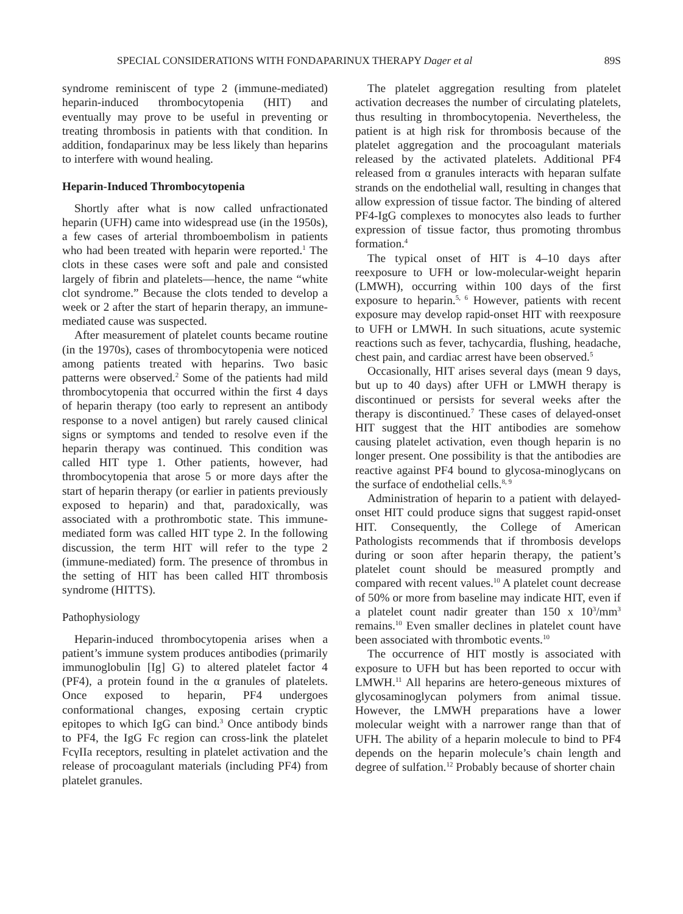SPECIAL CONSIDERATIONS WITH FONDAPARINUX THERAPY Dager et al 89S
syndrome reminiscent of type 2 (immune-mediated) heparin-induced thrombocytopenia (HIT) and eventually may prove to be useful in preventing or treating thrombosis in patients with that condition. In addition, fondaparinux may be less likely than heparins to interfere with wound healing.
Heparin-Induced Thrombocytopenia
Shortly after what is now called unfractionated heparin (UFH) came into widespread use (in the 1950s), a few cases of arterial thromboembolism in patients who had been treated with heparin were reported.<sup>1</sup> The clots in these cases were soft and pale and consisted largely of fibrin and platelets—hence, the name “white clot syndrome.” Because the clots tended to develop a week or 2 after the start of heparin therapy, an immune-mediated cause was suspected.
After measurement of platelet counts became routine (in the 1970s), cases of thrombocytopenia were noticed among patients treated with heparins. Two basic patterns were observed.<sup>2</sup> Some of the patients had mild thrombocytopenia that occurred within the first 4 days of heparin therapy (too early to represent an antibody response to a novel antigen) but rarely caused clinical signs or symptoms and tended to resolve even if the heparin therapy was continued. This condition was called HIT type 1. Other patients, however, had thrombocytopenia that arose 5 or more days after the start of heparin therapy (or earlier in patients previously exposed to heparin) and that, paradoxically, was associated with a prothrombotic state. This immune-mediated form was called HIT type 2. In the following discussion, the term HIT will refer to the type 2 (immune-mediated) form. The presence of thrombus in the setting of HIT has been called HIT thrombosis syndrome (HITTS).
Pathophysiology
Heparin-induced thrombocytopenia arises when a patient’s immune system produces antibodies (primarily immunoglobulin [Ig] G) to altered platelet factor 4 (PF4), a protein found in the α granules of platelets. Once exposed to heparin, PF4 undergoes conformational changes, exposing certain cryptic epitopes to which IgG can bind.<sup>3</sup> Once antibody binds to PF4, the IgG Fc region can cross-link the platelet FcγIIa receptors, resulting in platelet activation and the release of procoagulant materials (including PF4) from platelet granules.
The platelet aggregation resulting from platelet activation decreases the number of circulating platelets, thus resulting in thrombocytopenia. Nevertheless, the patient is at high risk for thrombosis because of the platelet aggregation and the procoagulant materials released by the activated platelets. Additional PF4 released from α granules interacts with heparan sulfate strands on the endothelial wall, resulting in changes that allow expression of tissue factor. The binding of altered PF4-IgG complexes to monocytes also leads to further expression of tissue factor, thus promoting thrombus formation.<sup>4</sup>
The typical onset of HIT is 4–10 days after reexposure to UFH or low-molecular-weight heparin (LMWH), occurring within 100 days of the first exposure to heparin.<sup>5, 6</sup> However, patients with recent exposure may develop rapid-onset HIT with reexposure to UFH or LMWH. In such situations, acute systemic reactions such as fever, tachycardia, flushing, headache, chest pain, and cardiac arrest have been observed.<sup>5</sup>
Occasionally, HIT arises several days (mean 9 days, but up to 40 days) after UFH or LMWH therapy is discontinued or persists for several weeks after the therapy is discontinued.<sup>7</sup> These cases of delayed-onset HIT suggest that the HIT antibodies are somehow causing platelet activation, even though heparin is no longer present. One possibility is that the antibodies are reactive against PF4 bound to glycosa-minoglycans on the surface of endothelial cells.<sup>8, 9</sup>
Administration of heparin to a patient with delayed-onset HIT could produce signs that suggest rapid-onset HIT. Consequently, the College of American Pathologists recommends that if thrombosis develops during or soon after heparin therapy, the patient’s platelet count should be measured promptly and compared with recent values.<sup>10</sup> A platelet count decrease of 50% or more from baseline may indicate HIT, even if a platelet count nadir greater than 150 x 10<sup>3</sup>/mm<sup>3</sup> remains.<sup>10</sup> Even smaller declines in platelet count have been associated with thrombotic events.<sup>10</sup>
The occurrence of HIT mostly is associated with exposure to UFH but has been reported to occur with LMWH.<sup>11</sup> All heparins are hetero-geneous mixtures of glycosaminoglycan polymers from animal tissue. However, the LMWH preparations have a lower molecular weight with a narrower range than that of UFH. The ability of a heparin molecule to bind to PF4 depends on the heparin molecule’s chain length and degree of sulfation.<sup>12</sup> Probably because of shorter chain